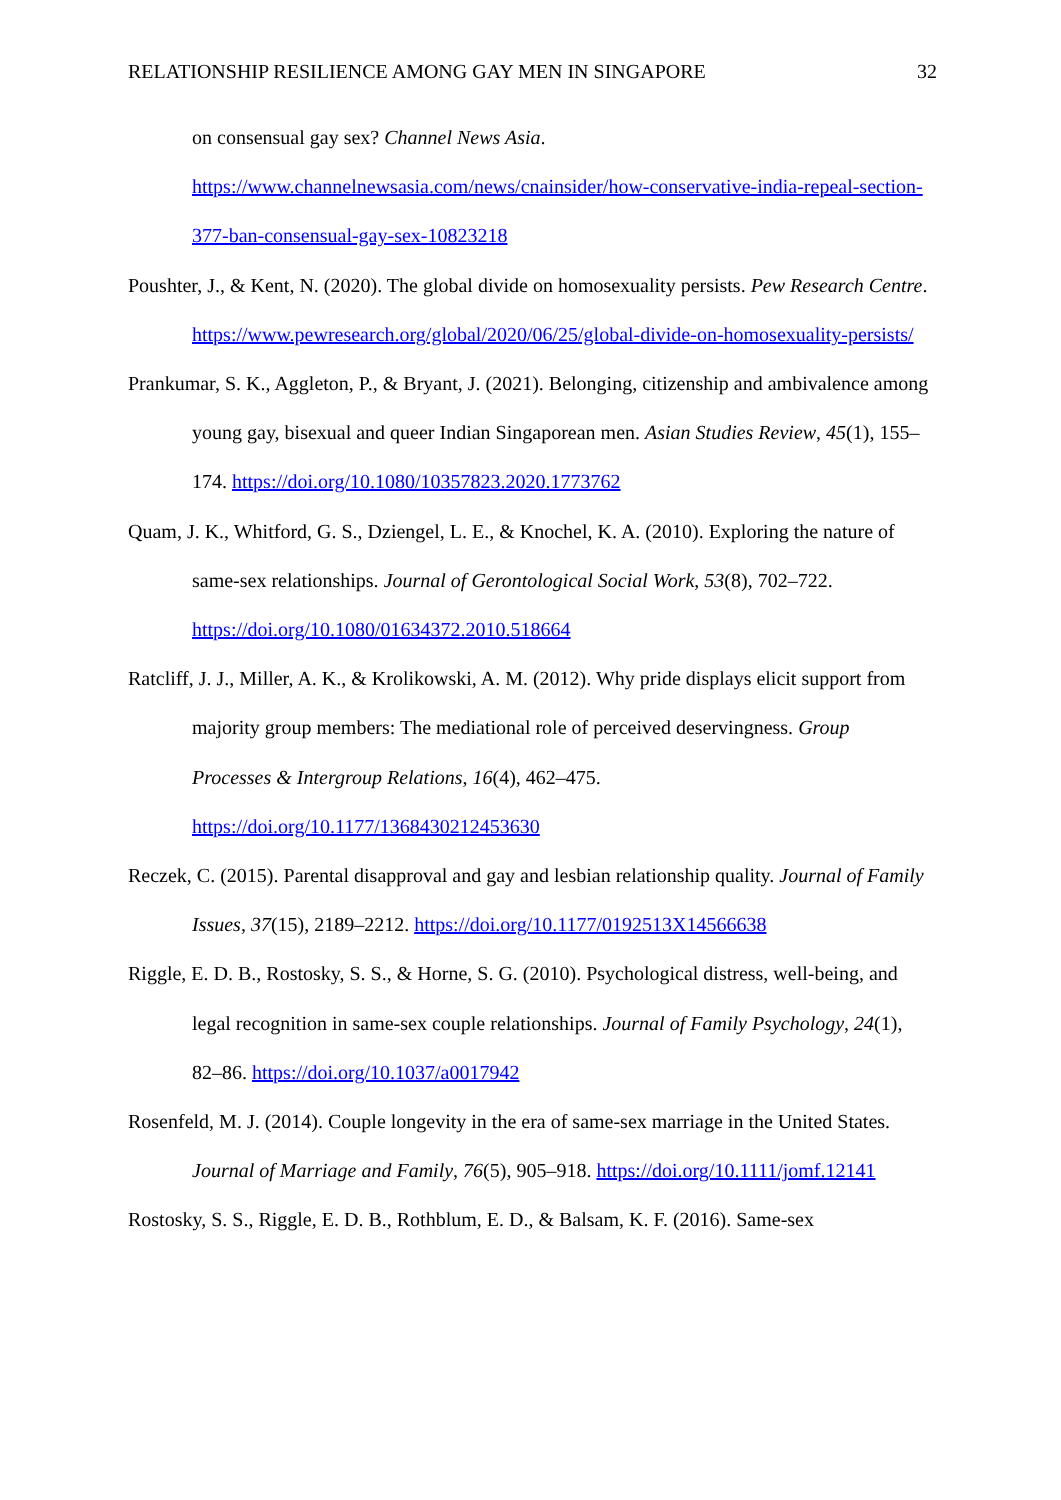RELATIONSHIP RESILIENCE AMONG GAY MEN IN SINGAPORE 32
on consensual gay sex? Channel News Asia. https://www.channelnewsasia.com/news/cnainsider/how-conservative-india-repeal-section-377-ban-consensual-gay-sex-10823218
Poushter, J., & Kent, N. (2020). The global divide on homosexuality persists. Pew Research Centre. https://www.pewresearch.org/global/2020/06/25/global-divide-on-homosexuality-persists/
Prankumar, S. K., Aggleton, P., & Bryant, J. (2021). Belonging, citizenship and ambivalence among young gay, bisexual and queer Indian Singaporean men. Asian Studies Review, 45(1), 155–174. https://doi.org/10.1080/10357823.2020.1773762
Quam, J. K., Whitford, G. S., Dziengel, L. E., & Knochel, K. A. (2010). Exploring the nature of same-sex relationships. Journal of Gerontological Social Work, 53(8), 702–722. https://doi.org/10.1080/01634372.2010.518664
Ratcliff, J. J., Miller, A. K., & Krolikowski, A. M. (2012). Why pride displays elicit support from majority group members: The mediational role of perceived deservingness. Group Processes & Intergroup Relations, 16(4), 462–475. https://doi.org/10.1177/1368430212453630
Reczek, C. (2015). Parental disapproval and gay and lesbian relationship quality. Journal of Family Issues, 37(15), 2189–2212. https://doi.org/10.1177/0192513X14566638
Riggle, E. D. B., Rostosky, S. S., & Horne, S. G. (2010). Psychological distress, well-being, and legal recognition in same-sex couple relationships. Journal of Family Psychology, 24(1), 82–86. https://doi.org/10.1037/a0017942
Rosenfeld, M. J. (2014). Couple longevity in the era of same-sex marriage in the United States. Journal of Marriage and Family, 76(5), 905–918. https://doi.org/10.1111/jomf.12141
Rostosky, S. S., Riggle, E. D. B., Rothblum, E. D., & Balsam, K. F. (2016). Same-sex